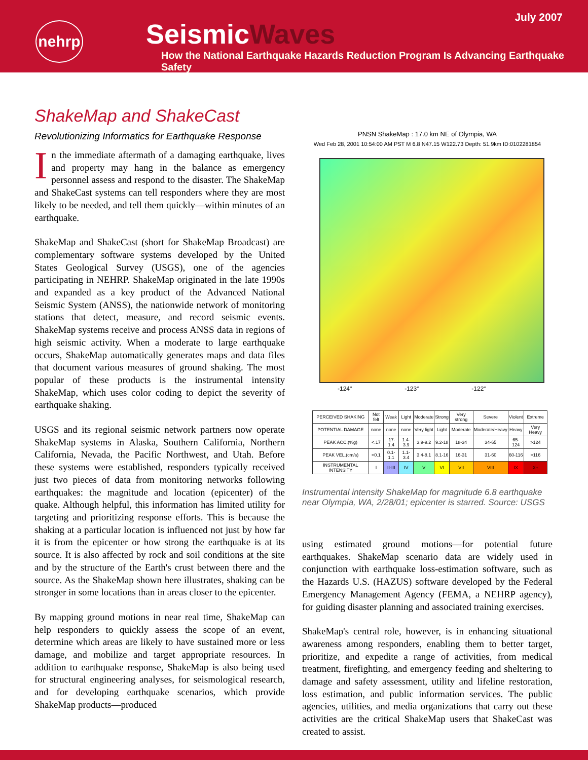July 2007
nehrp SeismicWaves
How the National Earthquake Hazards Reduction Program Is Advancing Earthquake Safety
ShakeMap and ShakeCast
Revolutionizing Informatics for Earthquake Response
In the immediate aftermath of a damaging earthquake, lives and property may hang in the balance as emergency personnel assess and respond to the disaster. The ShakeMap and ShakeCast systems can tell responders where they are most likely to be needed, and tell them quickly—within minutes of an earthquake.
ShakeMap and ShakeCast (short for ShakeMap Broadcast) are complementary software systems developed by the United States Geological Survey (USGS), one of the agencies participating in NEHRP. ShakeMap originated in the late 1990s and expanded as a key product of the Advanced National Seismic System (ANSS), the nationwide network of monitoring stations that detect, measure, and record seismic events. ShakeMap systems receive and process ANSS data in regions of high seismic activity. When a moderate to large earthquake occurs, ShakeMap automatically generates maps and data files that document various measures of ground shaking. The most popular of these products is the instrumental intensity ShakeMap, which uses color coding to depict the severity of earthquake shaking.
USGS and its regional seismic network partners now operate ShakeMap systems in Alaska, Southern California, Northern California, Nevada, the Pacific Northwest, and Utah. Before these systems were established, responders typically received just two pieces of data from monitoring networks following earthquakes: the magnitude and location (epicenter) of the quake. Although helpful, this information has limited utility for targeting and prioritizing response efforts. This is because the shaking at a particular location is influenced not just by how far it is from the epicenter or how strong the earthquake is at its source. It is also affected by rock and soil conditions at the site and by the structure of the Earth's crust between there and the source. As the ShakeMap shown here illustrates, shaking can be stronger in some locations than in areas closer to the epicenter.
By mapping ground motions in near real time, ShakeMap can help responders to quickly assess the scope of an event, determine which areas are likely to have sustained more or less damage, and mobilize and target appropriate resources. In addition to earthquake response, ShakeMap is also being used for structural engineering analyses, for seismological research, and for developing earthquake scenarios, which provide ShakeMap products—produced
PNSN ShakeMap : 17.0 km NE of Olympia, WA
Wed Feb 28, 2001 10:54:00 AM PST M 6.8 N47.15 W122.73 Depth: 51.9km ID:0102281854
-124° -123° -122°
| PERCEIVED SHAKING | Not felt | Weak | Light | Moderate | Strong | Very strong | Severe | Violent | Extreme |
| POTENTIAL DAMAGE | none | none | none | Very light | Light | Moderate | Moderate/Heavy | Heavy | Very Heavy |
| PEAK ACC.(%g) | <.17 | .17-1.4 | 1.4-3.9 | 3.9-9.2 | 9.2-18 | 18-34 | 34-65 | 65-124 | >124 |
| PEAK VEL.(cm/s) | <0.1 | 0.1-1.1 | 1.1-3.4 | 3.4-8.1 | 8.1-16 | 16-31 | 31-60 | 60-116 | >116 |
| INSTRUMENTAL INTENSITY | I | II-III | IV | V | VI | VII | VIII | IX | X+ |
Instrumental intensity ShakeMap for magnitude 6.8 earthquake near Olympia, WA, 2/28/01; epicenter is starred. Source: USGS
using estimated ground motions—for potential future earthquakes. ShakeMap scenario data are widely used in conjunction with earthquake loss-estimation software, such as the Hazards U.S. (HAZUS) software developed by the Federal Emergency Management Agency (FEMA, a NEHRP agency), for guiding disaster planning and associated training exercises.
ShakeMap's central role, however, is in enhancing situational awareness among responders, enabling them to better target, prioritize, and expedite a range of activities, from medical treatment, firefighting, and emergency feeding and sheltering to damage and safety assessment, utility and lifeline restoration, loss estimation, and public information services. The public agencies, utilities, and media organizations that carry out these activities are the critical ShakeMap users that ShakeCast was created to assist.